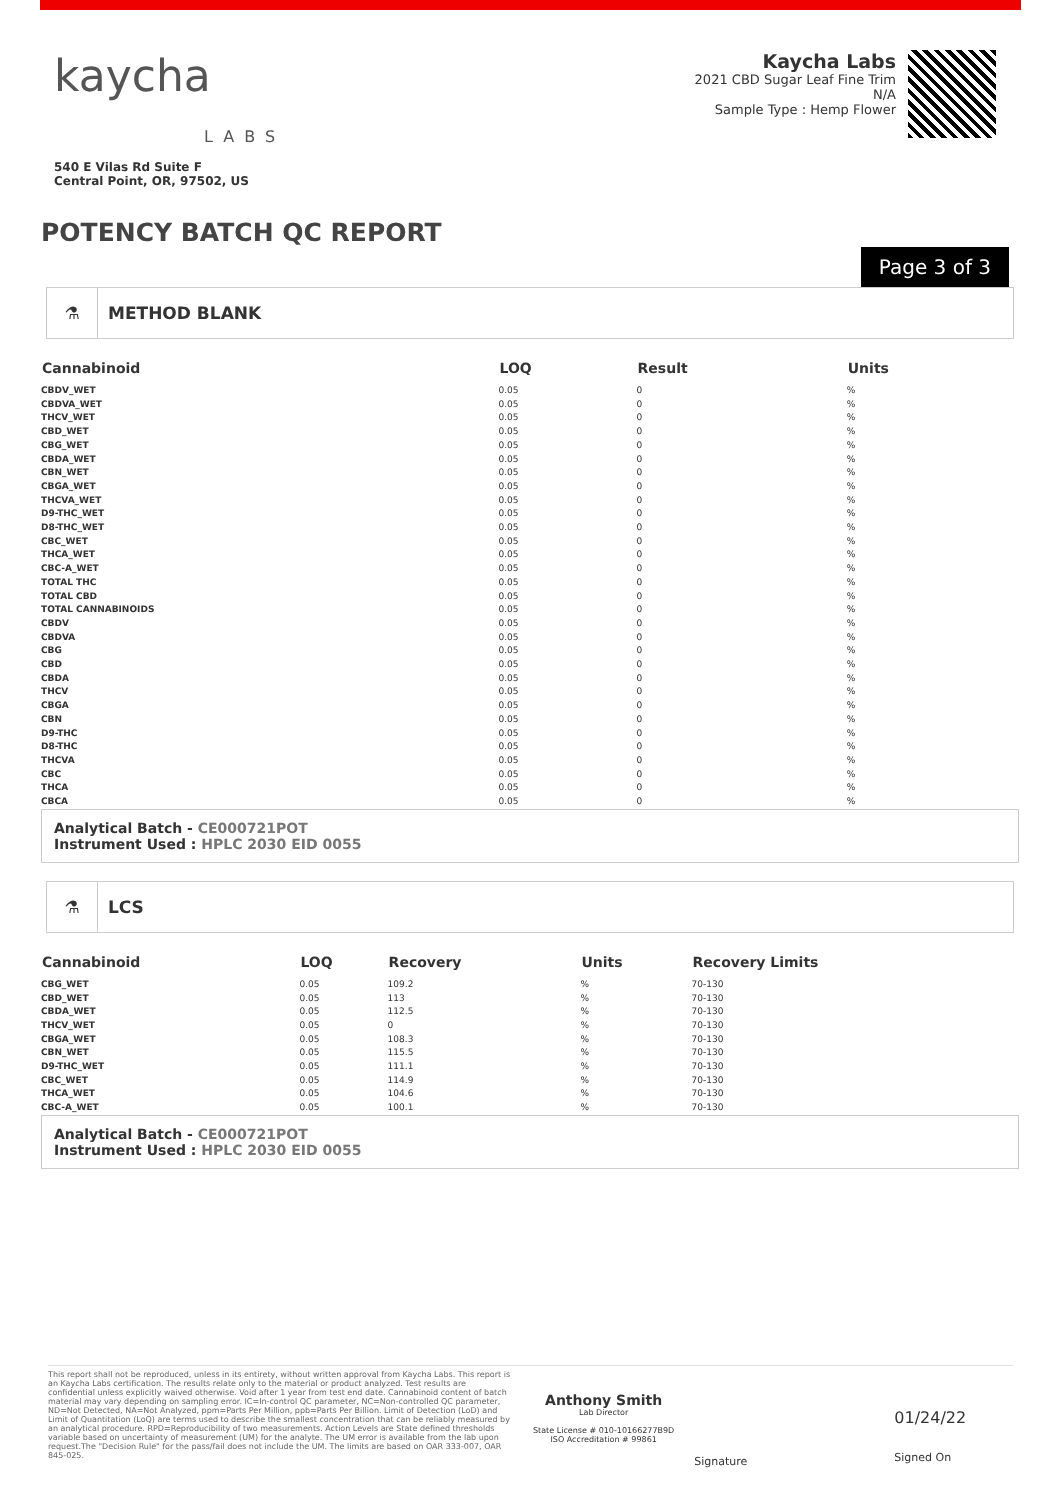kaycha
LABS
540 E Vilas Rd Suite F
Central Point, OR, 97502, US
Kaycha Labs
2021 CBD Sugar Leaf Fine Trim
N/A
Sample Type : Hemp Flower
POTENCY BATCH QC REPORT
Page 3 of 3
⚗ METHOD BLANK
| Cannabinoid | LOQ | Result | Units |
| --- | --- | --- | --- |
| CBDV_WET | 0.05 | 0 | % |
| CBDVA_WET | 0.05 | 0 | % |
| THCV_WET | 0.05 | 0 | % |
| CBD_WET | 0.05 | 0 | % |
| CBG_WET | 0.05 | 0 | % |
| CBDA_WET | 0.05 | 0 | % |
| CBN_WET | 0.05 | 0 | % |
| CBGA_WET | 0.05 | 0 | % |
| THCVA_WET | 0.05 | 0 | % |
| D9-THC_WET | 0.05 | 0 | % |
| D8-THC_WET | 0.05 | 0 | % |
| CBC_WET | 0.05 | 0 | % |
| THCA_WET | 0.05 | 0 | % |
| CBC-A_WET | 0.05 | 0 | % |
| TOTAL THC | 0.05 | 0 | % |
| TOTAL CBD | 0.05 | 0 | % |
| TOTAL CANNABINOIDS | 0.05 | 0 | % |
| CBDV | 0.05 | 0 | % |
| CBDVA | 0.05 | 0 | % |
| CBG | 0.05 | 0 | % |
| CBD | 0.05 | 0 | % |
| CBDA | 0.05 | 0 | % |
| THCV | 0.05 | 0 | % |
| CBGA | 0.05 | 0 | % |
| CBN | 0.05 | 0 | % |
| D9-THC | 0.05 | 0 | % |
| D8-THC | 0.05 | 0 | % |
| THCVA | 0.05 | 0 | % |
| CBC | 0.05 | 0 | % |
| THCA | 0.05 | 0 | % |
| CBCA | 0.05 | 0 | % |
Analytical Batch - CE000721POT
Instrument Used : HPLC 2030 EID 0055
⚗ LCS
| Cannabinoid | LOQ | Recovery | Units | Recovery Limits |
| --- | --- | --- | --- | --- |
| CBG_WET | 0.05 | 109.2 | % | 70-130 |
| CBD_WET | 0.05 | 113 | % | 70-130 |
| CBDA_WET | 0.05 | 112.5 | % | 70-130 |
| THCV_WET | 0.05 | 0 | % | 70-130 |
| CBGA_WET | 0.05 | 108.3 | % | 70-130 |
| CBN_WET | 0.05 | 115.5 | % | 70-130 |
| D9-THC_WET | 0.05 | 111.1 | % | 70-130 |
| CBC_WET | 0.05 | 114.9 | % | 70-130 |
| THCA_WET | 0.05 | 104.6 | % | 70-130 |
| CBC-A_WET | 0.05 | 100.1 | % | 70-130 |
Analytical Batch - CE000721POT
Instrument Used : HPLC 2030 EID 0055
This report shall not be reproduced, unless in its entirety, without written approval from Kaycha Labs. This report is an Kaycha Labs certification. The results relate only to the material or product analyzed. Test results are confidential unless explicitly waived otherwise. Void after 1 year from test end date. Cannabinoid content of batch material may vary depending on sampling error. IC=In-control QC parameter, NC=Non-controlled QC parameter, ND=Not Detected, NA=Not Analyzed, ppm=Parts Per Million, ppb=Parts Per Billion. Limit of Detection (LoD) and Limit of Quantitation (LoQ) are terms used to describe the smallest concentration that can be reliably measured by an analytical procedure. RPD=Reproducibility of two measurements. Action Levels are State defined thresholds variable based on uncertainty of measurement (UM) for the analyte. The UM error is available from the lab upon request.The "Decision Rule" for the pass/fail does not include the UM. The limits are based on OAR 333-007, OAR 845-025.
Anthony Smith
Lab Director
State License # 010-10166277B9D
ISO Accreditation # 99861
Signature
01/24/22
Signed On